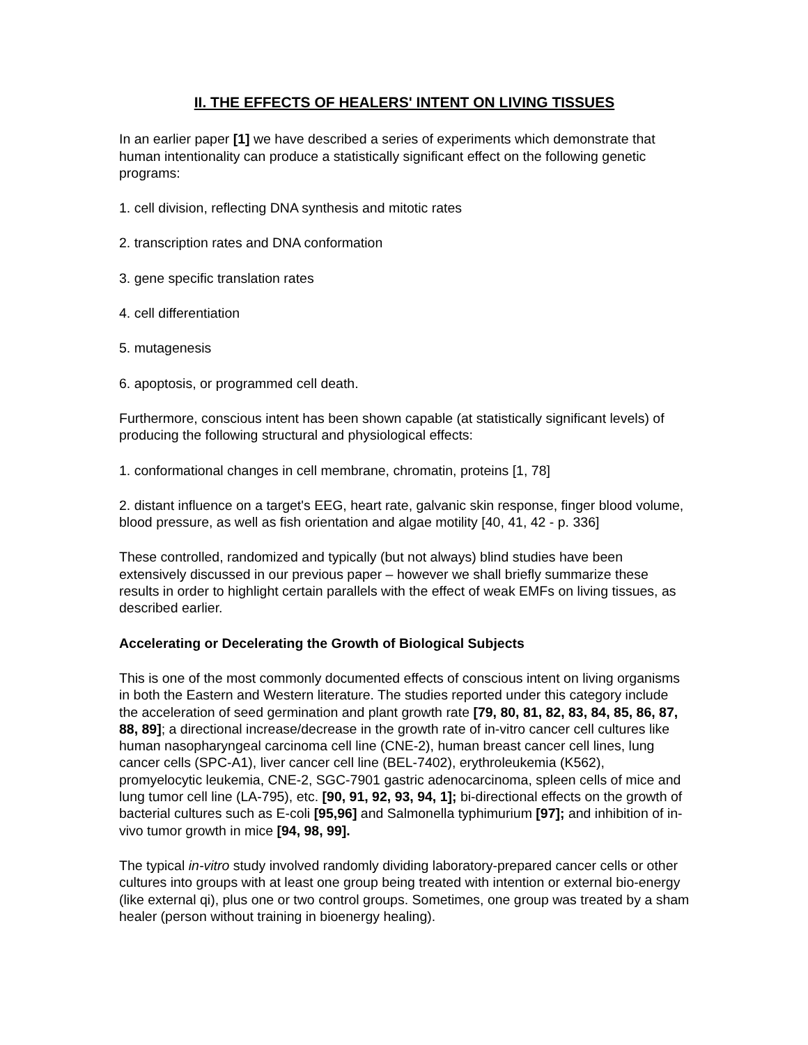II. THE EFFECTS OF HEALERS' INTENT ON LIVING TISSUES
In an earlier paper [1] we have described a series of experiments which demonstrate that human intentionality can produce a statistically significant effect on the following genetic programs:
1. cell division, reflecting DNA synthesis and mitotic rates
2. transcription rates and DNA conformation
3. gene specific translation rates
4. cell differentiation
5. mutagenesis
6. apoptosis, or programmed cell death.
Furthermore, conscious intent has been shown capable (at statistically significant levels) of producing the following structural and physiological effects:
1. conformational changes in cell membrane, chromatin, proteins [1, 78]
2. distant influence on a target's EEG, heart rate, galvanic skin response, finger blood volume, blood pressure, as well as fish orientation and algae motility [40, 41, 42 - p. 336]
These controlled, randomized and typically (but not always) blind studies have been extensively discussed in our previous paper – however we shall briefly summarize these results in order to highlight certain parallels with the effect of weak EMFs on living tissues, as described earlier.
Accelerating or Decelerating the Growth of Biological Subjects
This is one of the most commonly documented effects of conscious intent on living organisms in both the Eastern and Western literature. The studies reported under this category include the acceleration of seed germination and plant growth rate [79, 80, 81, 82, 83, 84, 85, 86, 87, 88, 89]; a directional increase/decrease in the growth rate of in-vitro cancer cell cultures like human nasopharyngeal carcinoma cell line (CNE-2), human breast cancer cell lines, lung cancer cells (SPC-A1), liver cancer cell line (BEL-7402), erythroleukemia (K562), promyelocytic leukemia, CNE-2, SGC-7901 gastric adenocarcinoma, spleen cells of mice and lung tumor cell line (LA-795), etc. [90, 91, 92, 93, 94, 1]; bi-directional effects on the growth of bacterial cultures such as E-coli [95,96] and Salmonella typhimurium [97]; and inhibition of in-vivo tumor growth in mice [94, 98, 99].
The typical in-vitro study involved randomly dividing laboratory-prepared cancer cells or other cultures into groups with at least one group being treated with intention or external bio-energy (like external qi), plus one or two control groups. Sometimes, one group was treated by a sham healer (person without training in bioenergy healing).